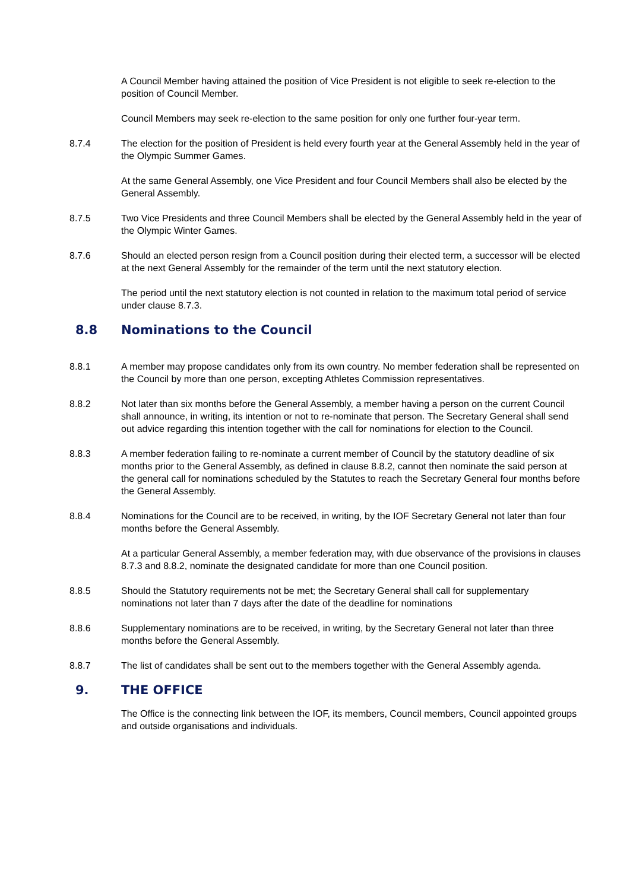A Council Member having attained the position of Vice President is not eligible to seek re-election to the position of Council Member.
Council Members may seek re-election to the same position for only one further four-year term.
8.7.4 The election for the position of President is held every fourth year at the General Assembly held in the year of the Olympic Summer Games.
At the same General Assembly, one Vice President and four Council Members shall also be elected by the General Assembly.
8.7.5 Two Vice Presidents and three Council Members shall be elected by the General Assembly held in the year of the Olympic Winter Games.
8.7.6 Should an elected person resign from a Council position during their elected term, a successor will be elected at the next General Assembly for the remainder of the term until the next statutory election.
The period until the next statutory election is not counted in relation to the maximum total period of service under clause 8.7.3.
8.8 Nominations to the Council
8.8.1 A member may propose candidates only from its own country. No member federation shall be represented on the Council by more than one person, excepting Athletes Commission representatives.
8.8.2 Not later than six months before the General Assembly, a member having a person on the current Council shall announce, in writing, its intention or not to re-nominate that person. The Secretary General shall send out advice regarding this intention together with the call for nominations for election to the Council.
8.8.3 A member federation failing to re-nominate a current member of Council by the statutory deadline of six months prior to the General Assembly, as defined in clause 8.8.2, cannot then nominate the said person at the general call for nominations scheduled by the Statutes to reach the Secretary General four months before the General Assembly.
8.8.4 Nominations for the Council are to be received, in writing, by the IOF Secretary General not later than four months before the General Assembly.
At a particular General Assembly, a member federation may, with due observance of the provisions in clauses 8.7.3 and 8.8.2, nominate the designated candidate for more than one Council position.
8.8.5 Should the Statutory requirements not be met; the Secretary General shall call for supplementary nominations not later than 7 days after the date of the deadline for nominations
8.8.6 Supplementary nominations are to be received, in writing, by the Secretary General not later than three months before the General Assembly.
8.8.7 The list of candidates shall be sent out to the members together with the General Assembly agenda.
9. THE OFFICE
The Office is the connecting link between the IOF, its members, Council members, Council appointed groups and outside organisations and individuals.